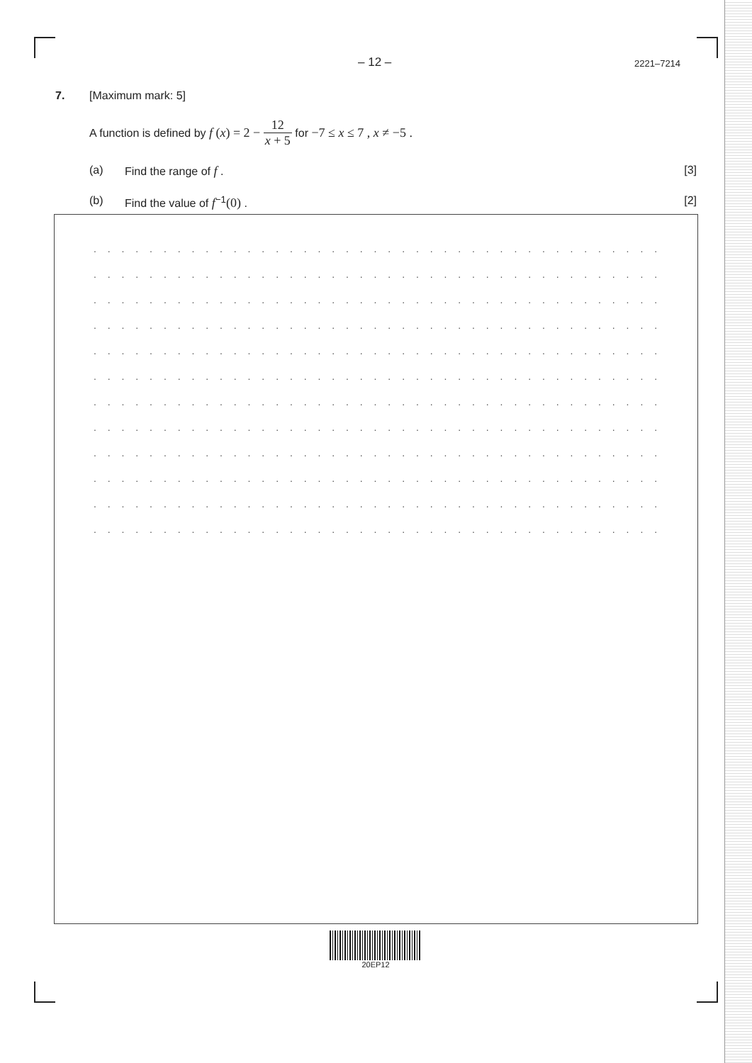– 12 – 2221–7214
7. [Maximum mark: 5]
A function is defined by f (x) = 2 − 12 x + 5 for −7 ≤ x ≤ 7 , x ≠ −5 .
(a) Find the range of f . [3]
(b) Find the value of f<sup>−1</sup>(0) . [2]
. . . . . . . . . . . . . . . . . . . . . . . . . . . . . . . . . . . . . . . . . . . . . . . . . . . . . . . . . . . . . . . . . . . .
. . . . . . . . . . . . . . . . . . . . . . . . . . . . . . . . . . . . . . . . . . . . . . . . . . . . . . . . . . . . . . . . . . . .
. . . . . . . . . . . . . . . . . . . . . . . . . . . . . . . . . . . . . . . . . . . . . . . . . . . . . . . . . . . . . . . . . . . .
. . . . . . . . . . . . . . . . . . . . . . . . . . . . . . . . . . . . . . . . . . . . . . . . . . . . . . . . . . . . . . . . . . . .
. . . . . . . . . . . . . . . . . . . . . . . . . . . . . . . . . . . . . . . . . . . . . . . . . . . . . . . . . . . . . . . . . . . .
. . . . . . . . . . . . . . . . . . . . . . . . . . . . . . . . . . . . . . . . . . . . . . . . . . . . . . . . . . . . . . . . . . . .
. . . . . . . . . . . . . . . . . . . . . . . . . . . . . . . . . . . . . . . . . . . . . . . . . . . . . . . . . . . . . . . . . . . .
. . . . . . . . . . . . . . . . . . . . . . . . . . . . . . . . . . . . . . . . . . . . . . . . . . . . . . . . . . . . . . . . . . . .
. . . . . . . . . . . . . . . . . . . . . . . . . . . . . . . . . . . . . . . . . . . . . . . . . . . . . . . . . . . . . . . . . . . .
. . . . . . . . . . . . . . . . . . . . . . . . . . . . . . . . . . . . . . . . . . . . . . . . . . . . . . . . . . . . . . . . . . . .
. . . . . . . . . . . . . . . . . . . . . . . . . . . . . . . . . . . . . . . . . . . . . . . . . . . . . . . . . . . . . . . . . . . .
. . . . . . . . . . . . . . . . . . . . . . . . . . . . . . . . . . . . . . . . . . . . . . . . . . . . . . . . . . . . . . . . . . . .
20EP12